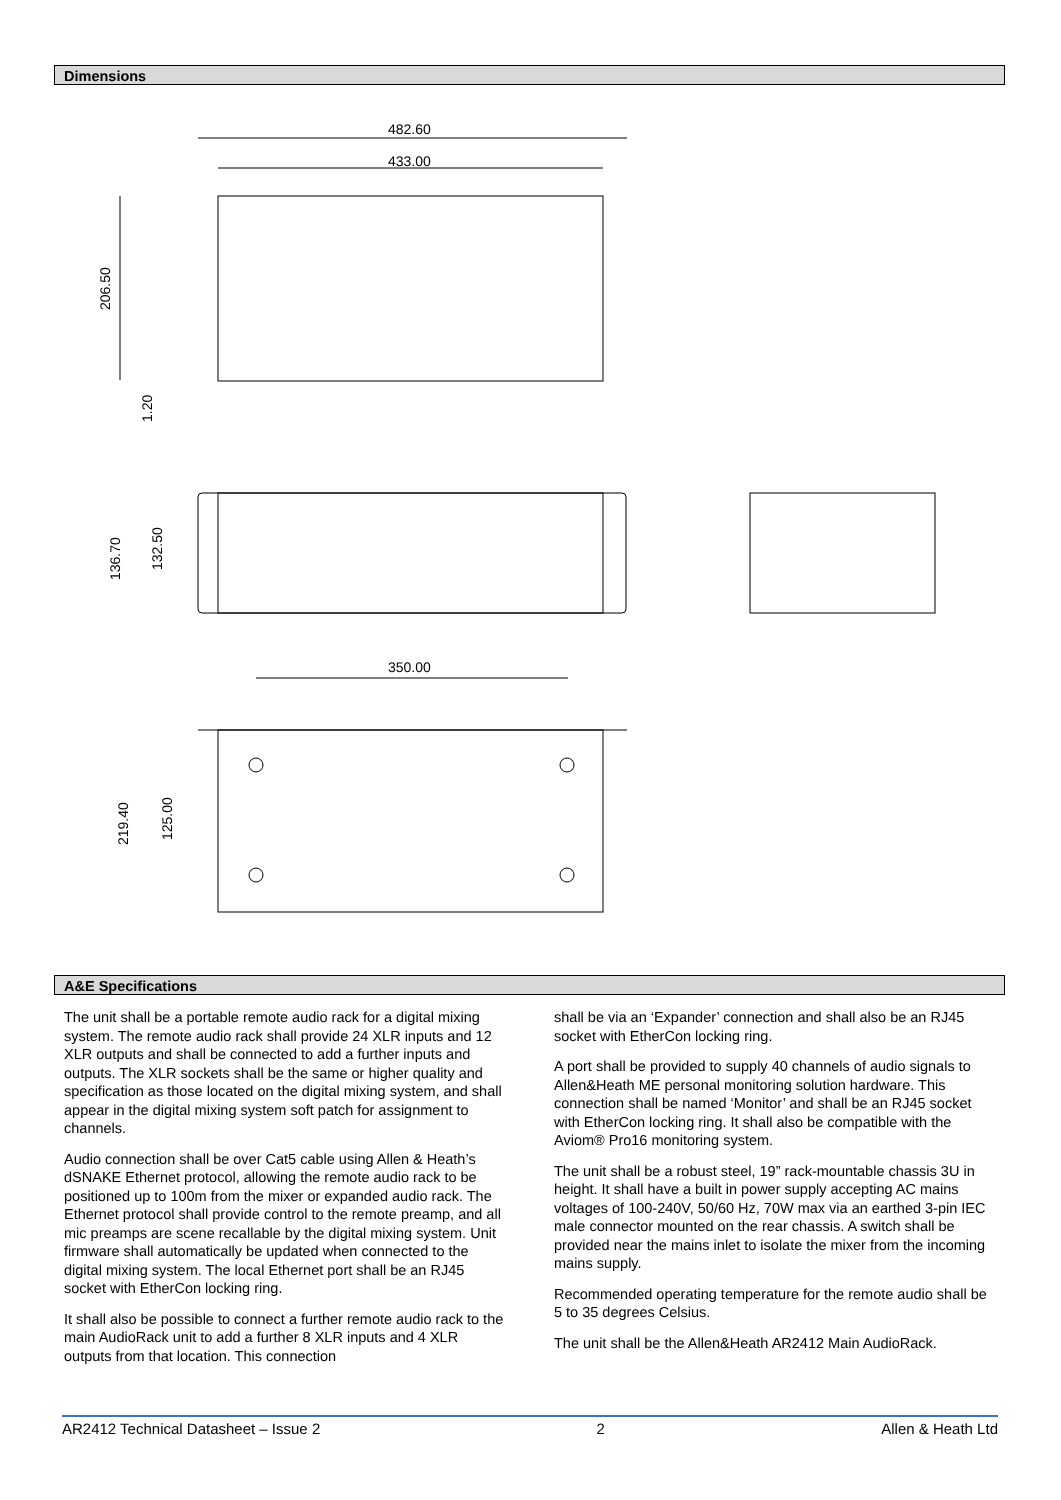Dimensions
482.60
433.00
350.00
206.50
1.20
136.70
132.50
219.40
125.00
A&E Specifications
The unit shall be a portable remote audio rack for a digital mixing system. The remote audio rack shall provide 24 XLR inputs and 12 XLR outputs and shall be connected to add a further inputs and outputs. The XLR sockets shall be the same or higher quality and specification as those located on the digital mixing system, and shall appear in the digital mixing system soft patch for assignment to channels.
Audio connection shall be over Cat5 cable using Allen & Heath’s dSNAKE Ethernet protocol, allowing the remote audio rack to be positioned up to 100m from the mixer or expanded audio rack. The Ethernet protocol shall provide control to the remote preamp, and all mic preamps are scene recallable by the digital mixing system. Unit firmware shall automatically be updated when connected to the digital mixing system. The local Ethernet port shall be an RJ45 socket with EtherCon locking ring.
It shall also be possible to connect a further remote audio rack to the main AudioRack unit to add a further 8 XLR inputs and 4 XLR outputs from that location. This connection
shall be via an ‘Expander’ connection and shall also be an RJ45 socket with EtherCon locking ring.
A port shall be provided to supply 40 channels of audio signals to Allen&Heath ME personal monitoring solution hardware. This connection shall be named ‘Monitor’ and shall be an RJ45 socket with EtherCon locking ring. It shall also be compatible with the Aviom® Pro16 monitoring system.
The unit shall be a robust steel, 19” rack-mountable chassis 3U in height. It shall have a built in power supply accepting AC mains voltages of 100-240V, 50/60 Hz, 70W max via an earthed 3-pin IEC male connector mounted on the rear chassis. A switch shall be provided near the mains inlet to isolate the mixer from the incoming mains supply.
Recommended operating temperature for the remote audio shall be 5 to 35 degrees Celsius.
The unit shall be the Allen&Heath AR2412 Main AudioRack.
AR2412 Technical Datasheet – Issue 2 2 Allen & Heath Ltd